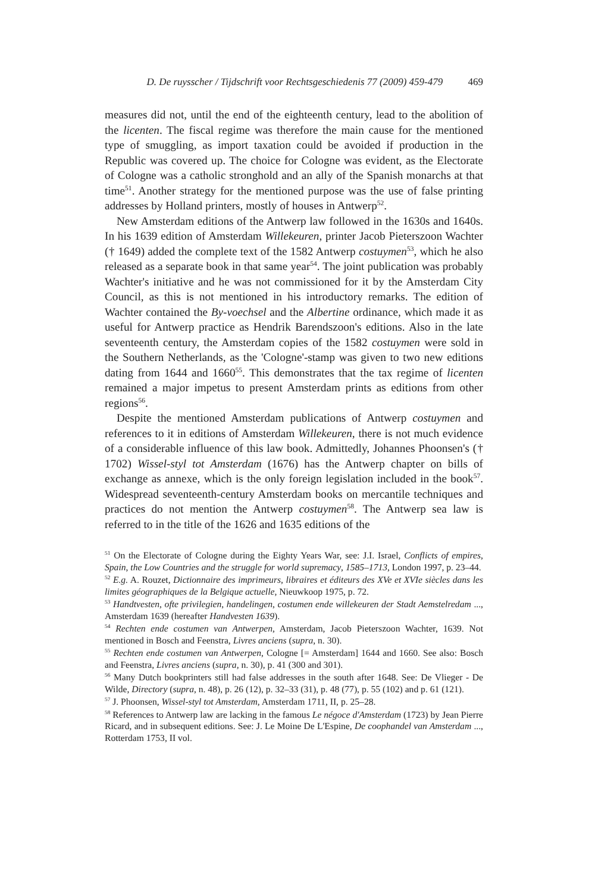D. De ruysscher / Tijdschrift voor Rechtsgeschiedenis 77 (2009) 459-479 469
measures did not, until the end of the eighteenth century, lead to the abolition of the licenten. The fiscal regime was therefore the main cause for the mentioned type of smuggling, as import taxation could be avoided if production in the Republic was covered up. The choice for Cologne was evident, as the Electorate of Cologne was a catholic stronghold and an ally of the Spanish monarchs at that time<sup>51</sup>. Another strategy for the mentioned purpose was the use of false printing addresses by Holland printers, mostly of houses in Antwerp<sup>52</sup>.
New Amsterdam editions of the Antwerp law followed in the 1630s and 1640s. In his 1639 edition of Amsterdam Willekeuren, printer Jacob Pieterszoon Wachter († 1649) added the complete text of the 1582 Antwerp costuymen<sup>53</sup>, which he also released as a separate book in that same year<sup>54</sup>. The joint publication was probably Wachter's initiative and he was not commissioned for it by the Amsterdam City Council, as this is not mentioned in his introductory remarks. The edition of Wachter contained the By-voechsel and the Albertine ordinance, which made it as useful for Antwerp practice as Hendrik Barendszoon's editions. Also in the late seventeenth century, the Amsterdam copies of the 1582 costuymen were sold in the Southern Netherlands, as the 'Cologne'-stamp was given to two new editions dating from 1644 and 1660<sup>55</sup>. This demonstrates that the tax regime of licenten remained a major impetus to present Amsterdam prints as editions from other regions<sup>56</sup>.
Despite the mentioned Amsterdam publications of Antwerp costuymen and references to it in editions of Amsterdam Willekeuren, there is not much evidence of a considerable influence of this law book. Admittedly, Johannes Phoonsen's († 1702) Wissel-styl tot Amsterdam (1676) has the Antwerp chapter on bills of exchange as annexe, which is the only foreign legislation included in the book<sup>57</sup>. Widespread seventeenth-century Amsterdam books on mercantile techniques and practices do not mention the Antwerp costuymen<sup>58</sup>. The Antwerp sea law is referred to in the title of the 1626 and 1635 editions of the
<sup>51</sup> On the Electorate of Cologne during the Eighty Years War, see: J.I. Israel, Conflicts of empires, Spain, the Low Countries and the struggle for world supremacy, 1585–1713, London 1997, p. 23–44.
<sup>52</sup> E.g. A. Rouzet, Dictionnaire des imprimeurs, libraires et éditeurs des XVe et XVIe siècles dans les limites géographiques de la Belgique actuelle, Nieuwkoop 1975, p. 72.
<sup>53</sup> Handtvesten, ofte privilegien, handelingen, costumen ende willekeuren der Stadt Aemstelredam ..., Amsterdam 1639 (hereafter Handvesten 1639).
<sup>54</sup> Rechten ende costumen van Antwerpen, Amsterdam, Jacob Pieterszoon Wachter, 1639. Not mentioned in Bosch and Feenstra, Livres anciens (supra, n. 30).
<sup>55</sup> Rechten ende costumen van Antwerpen, Cologne [= Amsterdam] 1644 and 1660. See also: Bosch and Feenstra, Livres anciens (supra, n. 30), p. 41 (300 and 301).
<sup>56</sup> Many Dutch bookprinters still had false addresses in the south after 1648. See: De Vlieger - De Wilde, Directory (supra, n. 48), p. 26 (12), p. 32–33 (31), p. 48 (77), p. 55 (102) and p. 61 (121).
<sup>57</sup> J. Phoonsen, Wissel-styl tot Amsterdam, Amsterdam 1711, II, p. 25–28.
<sup>58</sup> References to Antwerp law are lacking in the famous Le négoce d'Amsterdam (1723) by Jean Pierre Ricard, and in subsequent editions. See: J. Le Moine De L'Espine, De coophandel van Amsterdam ..., Rotterdam 1753, II vol.